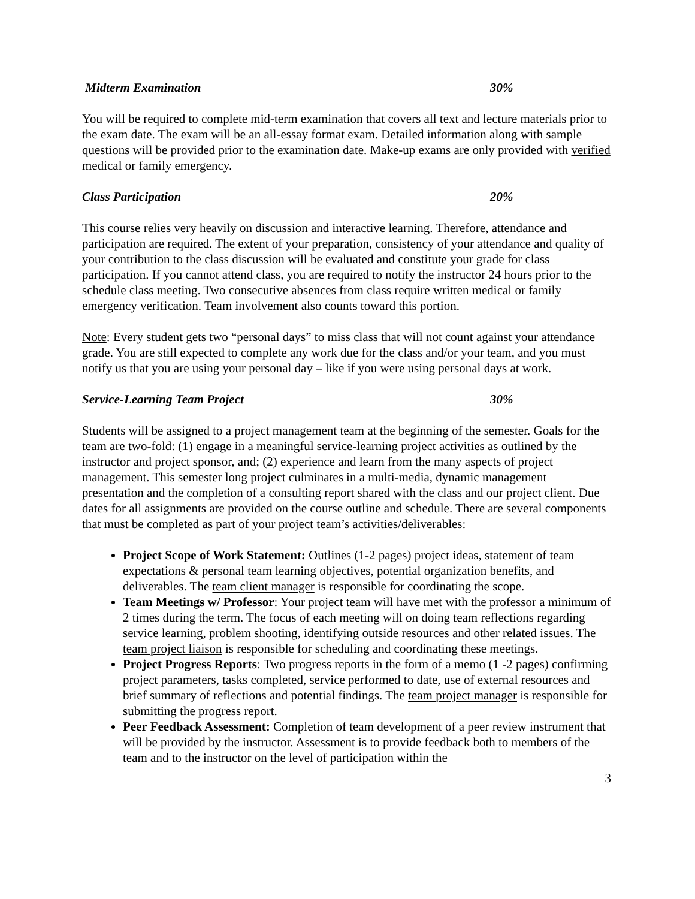Midterm Examination 30%
You will be required to complete mid-term examination that covers all text and lecture materials prior to the exam date. The exam will be an all-essay format exam. Detailed information along with sample questions will be provided prior to the examination date. Make-up exams are only provided with verified medical or family emergency.
Class Participation 20%
This course relies very heavily on discussion and interactive learning. Therefore, attendance and participation are required. The extent of your preparation, consistency of your attendance and quality of your contribution to the class discussion will be evaluated and constitute your grade for class participation. If you cannot attend class, you are required to notify the instructor 24 hours prior to the schedule class meeting. Two consecutive absences from class require written medical or family emergency verification. Team involvement also counts toward this portion.
Note: Every student gets two “personal days” to miss class that will not count against your attendance grade. You are still expected to complete any work due for the class and/or your team, and you must notify us that you are using your personal day – like if you were using personal days at work.
Service-Learning Team Project 30%
Students will be assigned to a project management team at the beginning of the semester. Goals for the team are two-fold: (1) engage in a meaningful service-learning project activities as outlined by the instructor and project sponsor, and; (2) experience and learn from the many aspects of project management. This semester long project culminates in a multi-media, dynamic management presentation and the completion of a consulting report shared with the class and our project client. Due dates for all assignments are provided on the course outline and schedule. There are several components that must be completed as part of your project team’s activities/deliverables:
Project Scope of Work Statement: Outlines (1-2 pages) project ideas, statement of team expectations & personal team learning objectives, potential organization benefits, and deliverables. The team client manager is responsible for coordinating the scope.
Team Meetings w/ Professor: Your project team will have met with the professor a minimum of 2 times during the term. The focus of each meeting will on doing team reflections regarding service learning, problem shooting, identifying outside resources and other related issues. The team project liaison is responsible for scheduling and coordinating these meetings.
Project Progress Reports: Two progress reports in the form of a memo (1 -2 pages) confirming project parameters, tasks completed, service performed to date, use of external resources and brief summary of reflections and potential findings. The team project manager is responsible for submitting the progress report.
Peer Feedback Assessment: Completion of team development of a peer review instrument that will be provided by the instructor. Assessment is to provide feedback both to members of the team and to the instructor on the level of participation within the
3